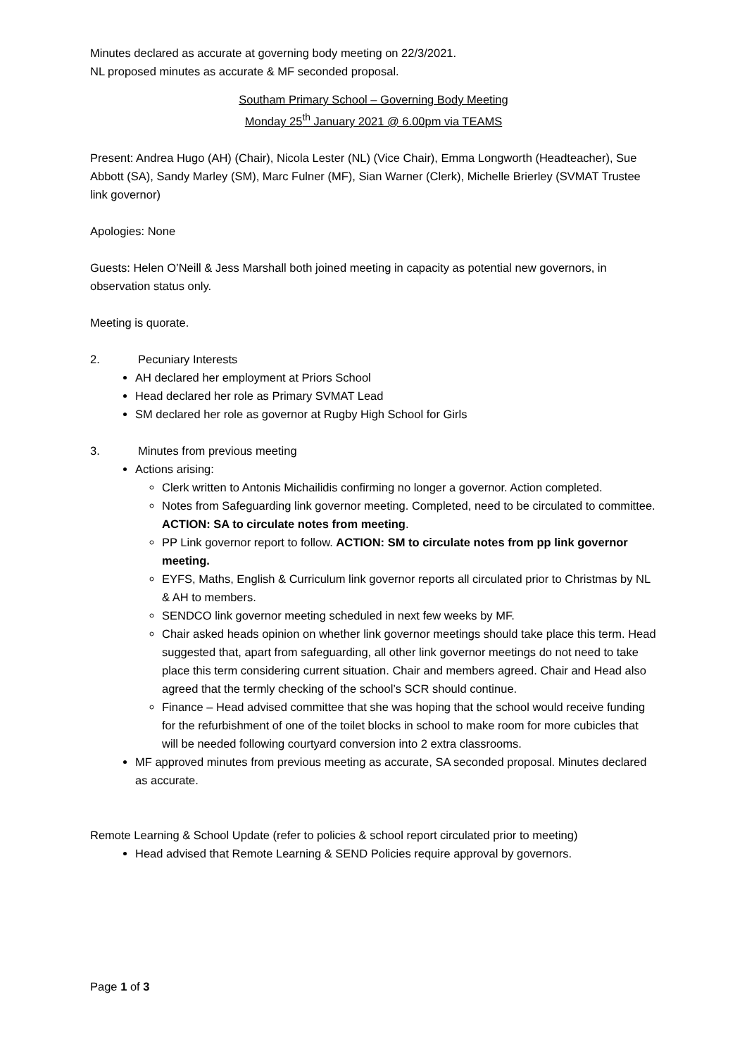Minutes declared as accurate at governing body meeting on 22/3/2021.
NL proposed minutes as accurate & MF seconded proposal.
Southam Primary School – Governing Body Meeting
Monday 25<sup>th</sup> January 2021 @ 6.00pm via TEAMS
Present: Andrea Hugo (AH) (Chair), Nicola Lester (NL) (Vice Chair), Emma Longworth (Headteacher), Sue Abbott (SA), Sandy Marley (SM), Marc Fulner (MF), Sian Warner (Clerk), Michelle Brierley (SVMAT Trustee link governor)
Apologies: None
Guests: Helen O’Neill & Jess Marshall both joined meeting in capacity as potential new governors, in observation status only.
Meeting is quorate.
2. Pecuniary Interests
AH declared her employment at Priors School
Head declared her role as Primary SVMAT Lead
SM declared her role as governor at Rugby High School for Girls
3. Minutes from previous meeting
Actions arising:
Clerk written to Antonis Michailidis confirming no longer a governor. Action completed.
Notes from Safeguarding link governor meeting. Completed, need to be circulated to committee. ACTION: SA to circulate notes from meeting.
PP Link governor report to follow. ACTION: SM to circulate notes from pp link governor meeting.
EYFS, Maths, English & Curriculum link governor reports all circulated prior to Christmas by NL & AH to members.
SENDCO link governor meeting scheduled in next few weeks by MF.
Chair asked heads opinion on whether link governor meetings should take place this term. Head suggested that, apart from safeguarding, all other link governor meetings do not need to take place this term considering current situation. Chair and members agreed. Chair and Head also agreed that the termly checking of the school’s SCR should continue.
Finance – Head advised committee that she was hoping that the school would receive funding for the refurbishment of one of the toilet blocks in school to make room for more cubicles that will be needed following courtyard conversion into 2 extra classrooms.
MF approved minutes from previous meeting as accurate, SA seconded proposal. Minutes declared as accurate.
Remote Learning & School Update (refer to policies & school report circulated prior to meeting)
Head advised that Remote Learning & SEND Policies require approval by governors.
Page 1 of 3